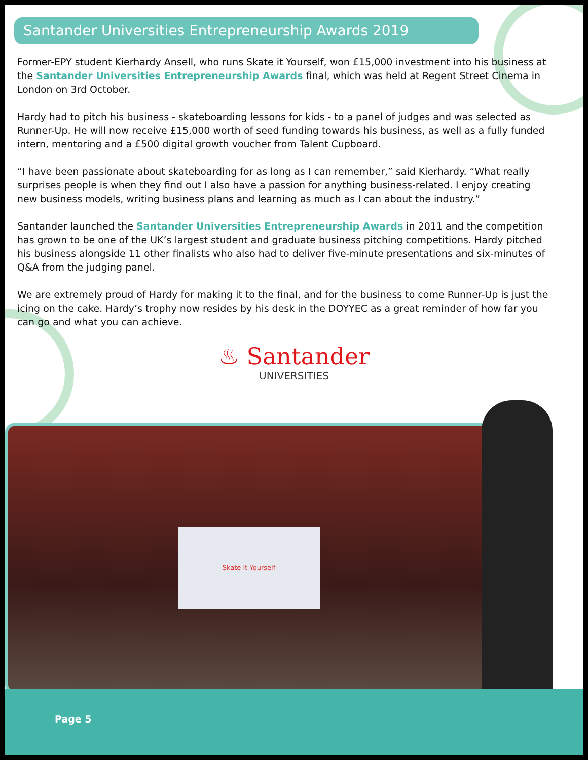Santander Universities Entrepreneurship Awards 2019
Former-EPY student Kierhardy Ansell, who runs Skate it Yourself, won £15,000 investment into his business at the Santander Universities Entrepreneurship Awards final, which was held at Regent Street Cinema in London on 3rd October.
Hardy had to pitch his business - skateboarding lessons for kids - to a panel of judges and was selected as Runner-Up. He will now receive £15,000 worth of seed funding towards his business, as well as a fully funded intern, mentoring and a £500 digital growth voucher from Talent Cupboard.
“I have been passionate about skateboarding for as long as I can remember,” said Kierhardy. “What really surprises people is when they find out I also have a passion for anything business-related. I enjoy creating new business models, writing business plans and learning as much as I can about the industry.”
Santander launched the Santander Universities Entrepreneurship Awards in 2011 and the competition has grown to be one of the UK’s largest student and graduate business pitching competitions. Hardy pitched his business alongside 11 other finalists who also had to deliver five-minute presentations and six-minutes of Q&A from the judging panel.
We are extremely proud of Hardy for making it to the final, and for the business to come Runner-Up is just the icing on the cake. Hardy’s trophy now resides by his desk in the DOYYEC as a great reminder of how far you can go and what you can achieve.
♨ Santander
UNIVERSITIES
Skate It Yourself
Page 5